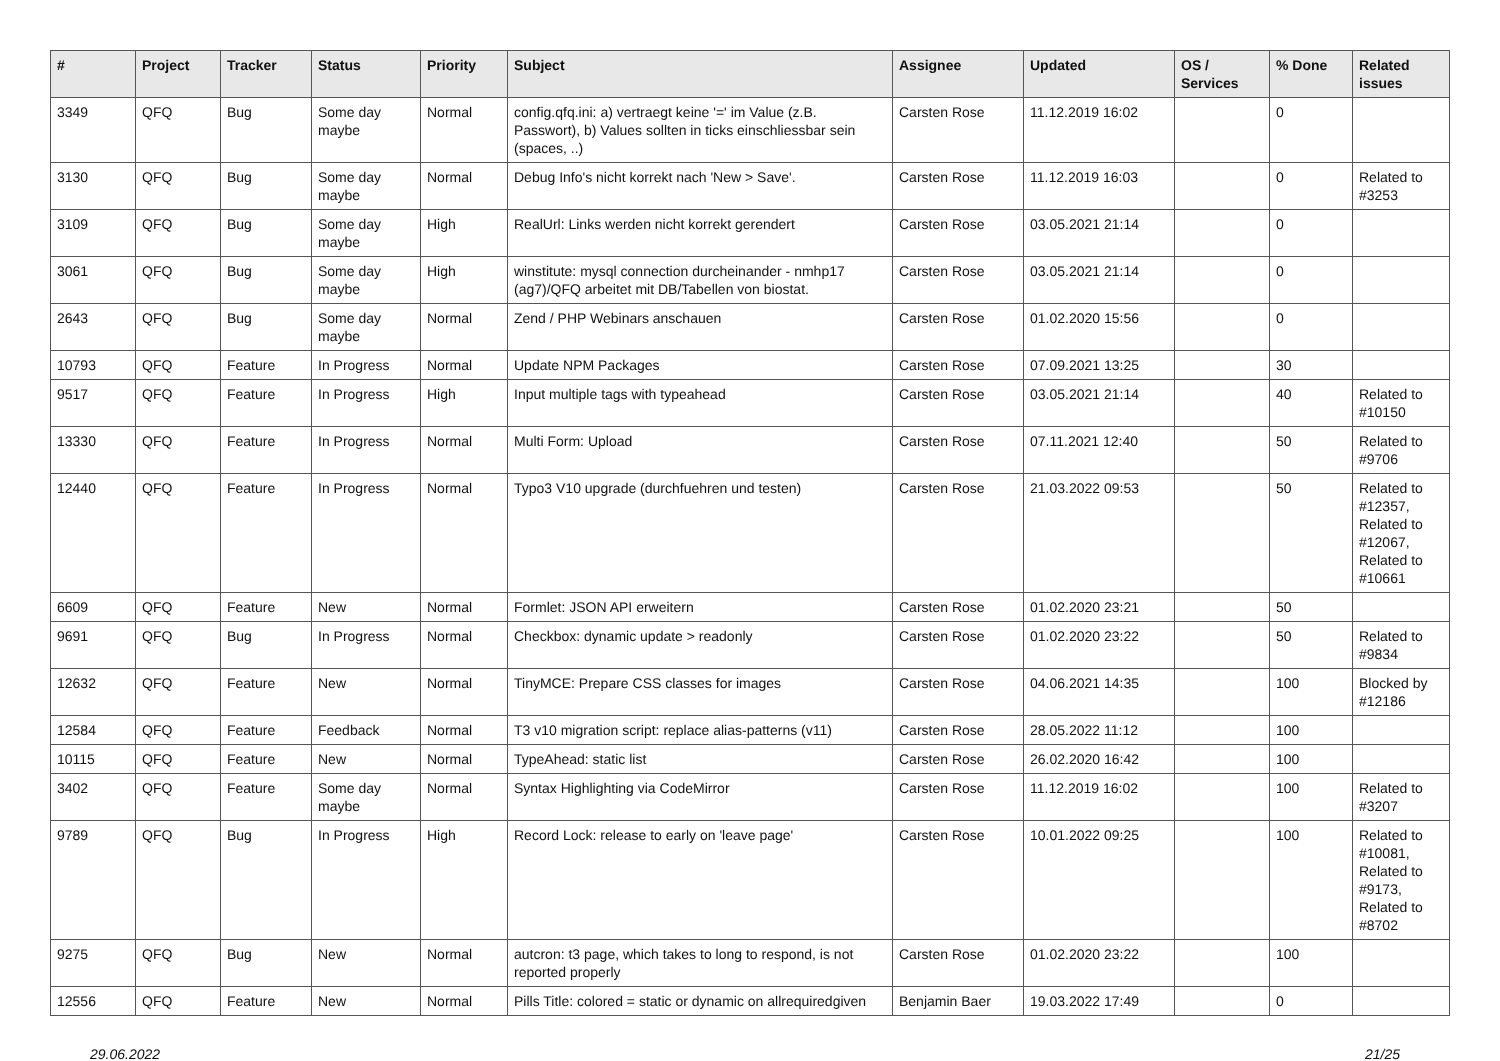| # | Project | Tracker | Status | Priority | Subject | Assignee | Updated | OS / Services | % Done | Related issues |
| --- | --- | --- | --- | --- | --- | --- | --- | --- | --- | --- |
| 3349 | QFQ | Bug | Some day maybe | Normal | config.qfq.ini: a) vertraegt keine '=' im Value (z.B. Passwort), b) Values sollten in ticks einschliessbar sein (spaces, ..) | Carsten Rose | 11.12.2019 16:02 | | 0 | |
| 3130 | QFQ | Bug | Some day maybe | Normal | Debug Info's nicht korrekt nach 'New > Save'. | Carsten Rose | 11.12.2019 16:03 | | 0 | Related to #3253 |
| 3109 | QFQ | Bug | Some day maybe | High | RealUrl: Links werden nicht korrekt gerendert | Carsten Rose | 03.05.2021 21:14 | | 0 | |
| 3061 | QFQ | Bug | Some day maybe | High | winstitute: mysql connection durcheinander - nmhp17 (ag7)/QFQ arbeitet mit DB/Tabellen von biostat. | Carsten Rose | 03.05.2021 21:14 | | 0 | |
| 2643 | QFQ | Bug | Some day maybe | Normal | Zend / PHP Webinars anschauen | Carsten Rose | 01.02.2020 15:56 | | 0 | |
| 10793 | QFQ | Feature | In Progress | Normal | Update NPM Packages | Carsten Rose | 07.09.2021 13:25 | | 30 | |
| 9517 | QFQ | Feature | In Progress | High | Input multiple tags with typeahead | Carsten Rose | 03.05.2021 21:14 | | 40 | Related to #10150 |
| 13330 | QFQ | Feature | In Progress | Normal | Multi Form: Upload | Carsten Rose | 07.11.2021 12:40 | | 50 | Related to #9706 |
| 12440 | QFQ | Feature | In Progress | Normal | Typo3 V10 upgrade (durchfuehren und testen) | Carsten Rose | 21.03.2022 09:53 | | 50 | Related to #12357, Related to #12067, Related to #10661 |
| 6609 | QFQ | Feature | New | Normal | Formlet: JSON API erweitern | Carsten Rose | 01.02.2020 23:21 | | 50 | |
| 9691 | QFQ | Bug | In Progress | Normal | Checkbox: dynamic update > readonly | Carsten Rose | 01.02.2020 23:22 | | 50 | Related to #9834 |
| 12632 | QFQ | Feature | New | Normal | TinyMCE: Prepare CSS classes for images | Carsten Rose | 04.06.2021 14:35 | | 100 | Blocked by #12186 |
| 12584 | QFQ | Feature | Feedback | Normal | T3 v10 migration script: replace alias-patterns (v11) | Carsten Rose | 28.05.2022 11:12 | | 100 | |
| 10115 | QFQ | Feature | New | Normal | TypeAhead: static list | Carsten Rose | 26.02.2020 16:42 | | 100 | |
| 3402 | QFQ | Feature | Some day maybe | Normal | Syntax Highlighting via CodeMirror | Carsten Rose | 11.12.2019 16:02 | | 100 | Related to #3207 |
| 9789 | QFQ | Bug | In Progress | High | Record Lock: release to early on 'leave page' | Carsten Rose | 10.01.2022 09:25 | | 100 | Related to #10081, Related to #9173, Related to #8702 |
| 9275 | QFQ | Bug | New | Normal | autcron: t3 page, which takes to long to respond, is not reported properly | Carsten Rose | 01.02.2020 23:22 | | 100 | |
| 12556 | QFQ | Feature | New | Normal | Pills Title: colored = static or dynamic on allrequiredgiven | Benjamin Baer | 19.03.2022 17:49 | | 0 | |
29.06.2022 21/25